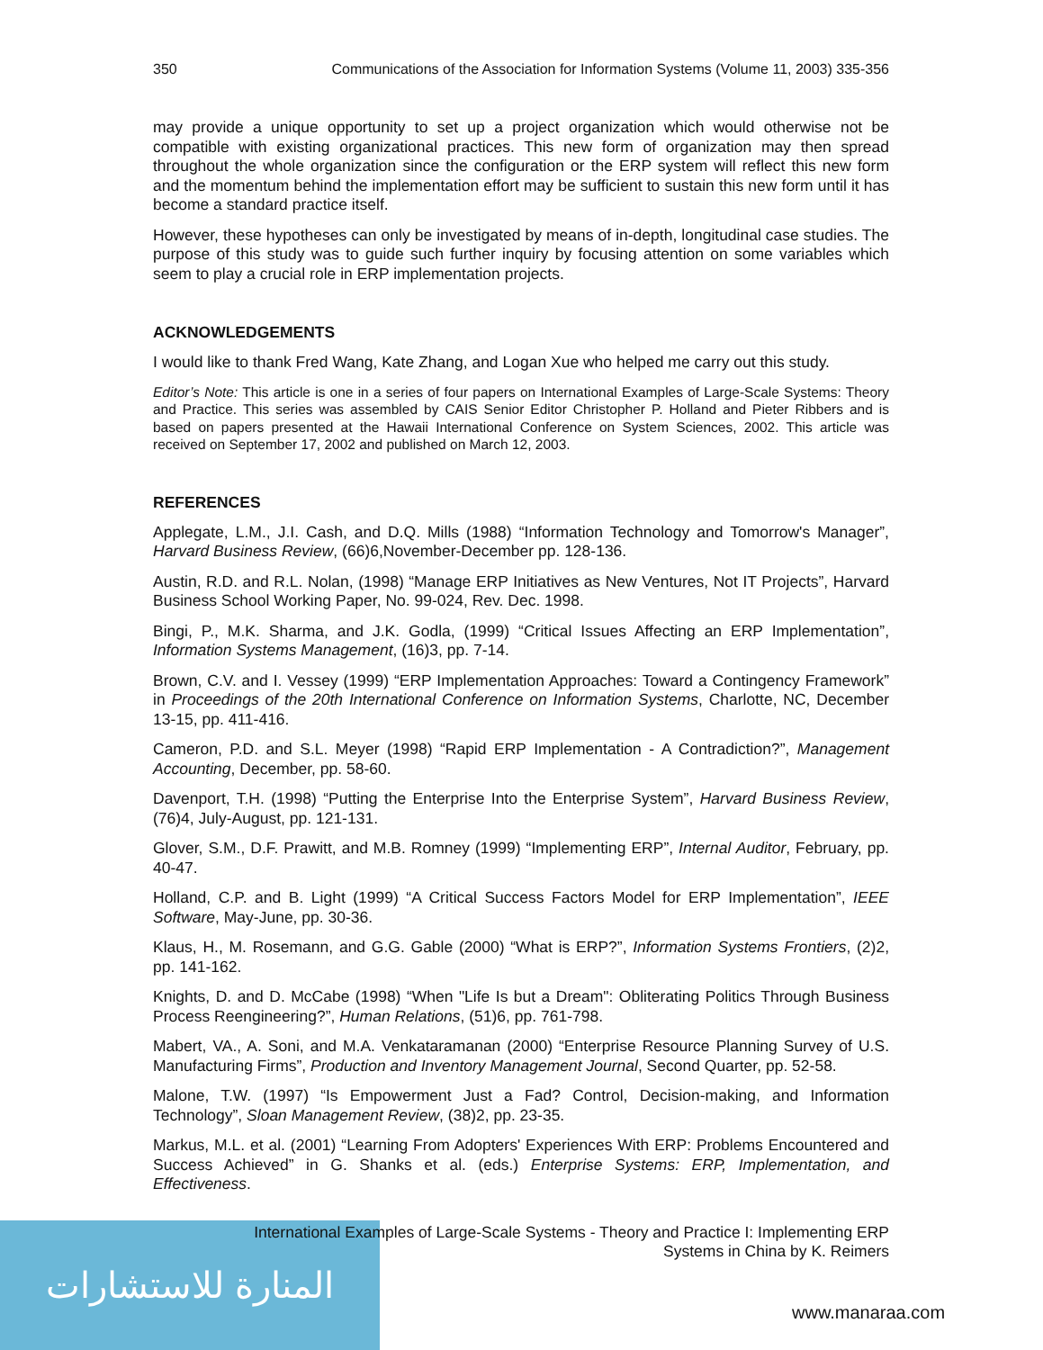المنارة للاستشارات
350 Communications of the Association for Information Systems (Volume 11, 2003) 335-356
may provide a unique opportunity to set up a project organization which would otherwise not be compatible with existing organizational practices. This new form of organization may then spread throughout the whole organization since the configuration or the ERP system will reflect this new form and the momentum behind the implementation effort may be sufficient to sustain this new form until it has become a standard practice itself.
However, these hypotheses can only be investigated by means of in-depth, longitudinal case studies. The purpose of this study was to guide such further inquiry by focusing attention on some variables which seem to play a crucial role in ERP implementation projects.
ACKNOWLEDGEMENTS
I would like to thank Fred Wang, Kate Zhang, and Logan Xue who helped me carry out this study.
Editor’s Note: This article is one in a series of four papers on International Examples of Large-Scale Systems: Theory and Practice. This series was assembled by CAIS Senior Editor Christopher P. Holland and Pieter Ribbers and is based on papers presented at the Hawaii International Conference on System Sciences, 2002. This article was received on September 17, 2002 and published on March 12, 2003.
REFERENCES
Applegate, L.M., J.I. Cash, and D.Q. Mills (1988) “Information Technology and Tomorrow's Manager”, Harvard Business Review, (66)6,November-December pp. 128-136.
Austin, R.D. and R.L. Nolan, (1998) “Manage ERP Initiatives as New Ventures, Not IT Projects”, Harvard Business School Working Paper, No. 99-024, Rev. Dec. 1998.
Bingi, P., M.K. Sharma, and J.K. Godla, (1999) “Critical Issues Affecting an ERP Implementation”, Information Systems Management, (16)3, pp. 7-14.
Brown, C.V. and I. Vessey (1999) “ERP Implementation Approaches: Toward a Contingency Framework” in Proceedings of the 20th International Conference on Information Systems, Charlotte, NC, December 13-15, pp. 411-416.
Cameron, P.D. and S.L. Meyer (1998) “Rapid ERP Implementation - A Contradiction?”, Management Accounting, December, pp. 58-60.
Davenport, T.H. (1998) “Putting the Enterprise Into the Enterprise System”, Harvard Business Review, (76)4, July-August, pp. 121-131.
Glover, S.M., D.F. Prawitt, and M.B. Romney (1999) “Implementing ERP”, Internal Auditor, February, pp. 40-47.
Holland, C.P. and B. Light (1999) “A Critical Success Factors Model for ERP Implementation”, IEEE Software, May-June, pp. 30-36.
Klaus, H., M. Rosemann, and G.G. Gable (2000) “What is ERP?”, Information Systems Frontiers, (2)2, pp. 141-162.
Knights, D. and D. McCabe (1998) “When "Life Is but a Dream": Obliterating Politics Through Business Process Reengineering?”, Human Relations, (51)6, pp. 761-798.
Mabert, VA., A. Soni, and M.A. Venkataramanan (2000) “Enterprise Resource Planning Survey of U.S. Manufacturing Firms”, Production and Inventory Management Journal, Second Quarter, pp. 52-58.
Malone, T.W. (1997) “Is Empowerment Just a Fad? Control, Decision-making, and Information Technology”, Sloan Management Review, (38)2, pp. 23-35.
Markus, M.L. et al. (2001) “Learning From Adopters' Experiences With ERP: Problems Encountered and Success Achieved” in G. Shanks et al. (eds.) Enterprise Systems: ERP, Implementation, and Effectiveness.
International Examples of Large-Scale Systems - Theory and Practice I: Implementing ERP
Systems in China by K. Reimers
www.manaraa.com